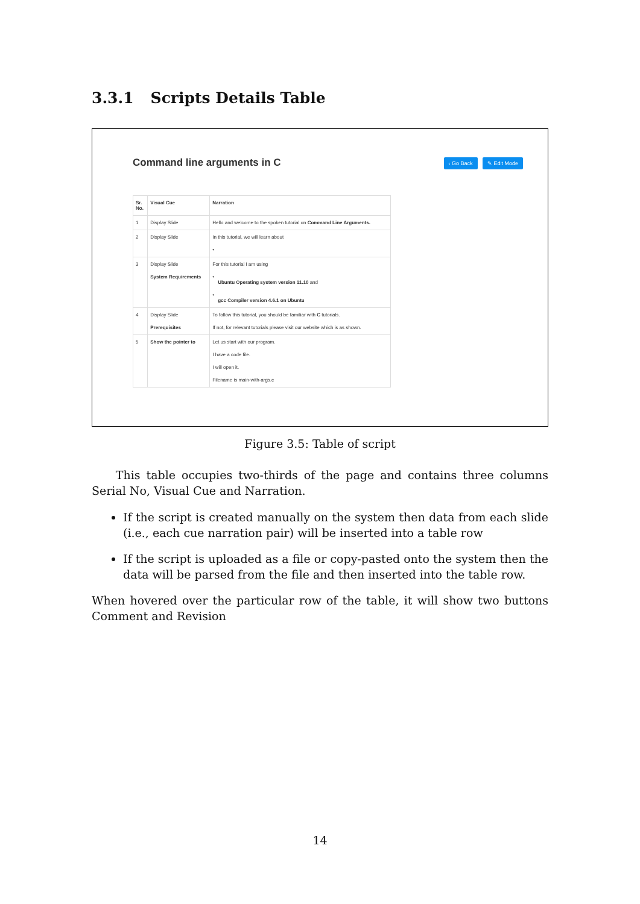3.3.1 Scripts Details Table
Command line arguments in C ‹ Go Back ✎ Edit Mode
| Sr. No. | Visual Cue | Narration |
| --- | --- | --- |
| 1 | Display Slide | Hello and welcome to the spoken tutorial on Command Line Arguments. |
| 2 | Display Slide | In this tutorial, we will learn about • |
| 3 | Display Slide System Requirements | For this tutorial I am using • Ubuntu Operating system version 11.10 and • gcc Compiler version 4.6.1 on Ubuntu |
| 4 | Display Slide Prerequisites | To follow this tutorial, you should be familiar with C tutorials. If not, for relevant tutorials please visit our website which is as shown. |
| 5 | Show the pointer to | Let us start with our program. I have a code file. I will open it. Filename is main-with-args.c |
Figure 3.5: Table of script
This table occupies two-thirds of the page and contains three columns Serial No, Visual Cue and Narration.
If the script is created manually on the system then data from each slide (i.e., each cue narration pair) will be inserted into a table row
If the script is uploaded as a file or copy-pasted onto the system then the data will be parsed from the file and then inserted into the table row.
When hovered over the particular row of the table, it will show two buttons Comment and Revision
14